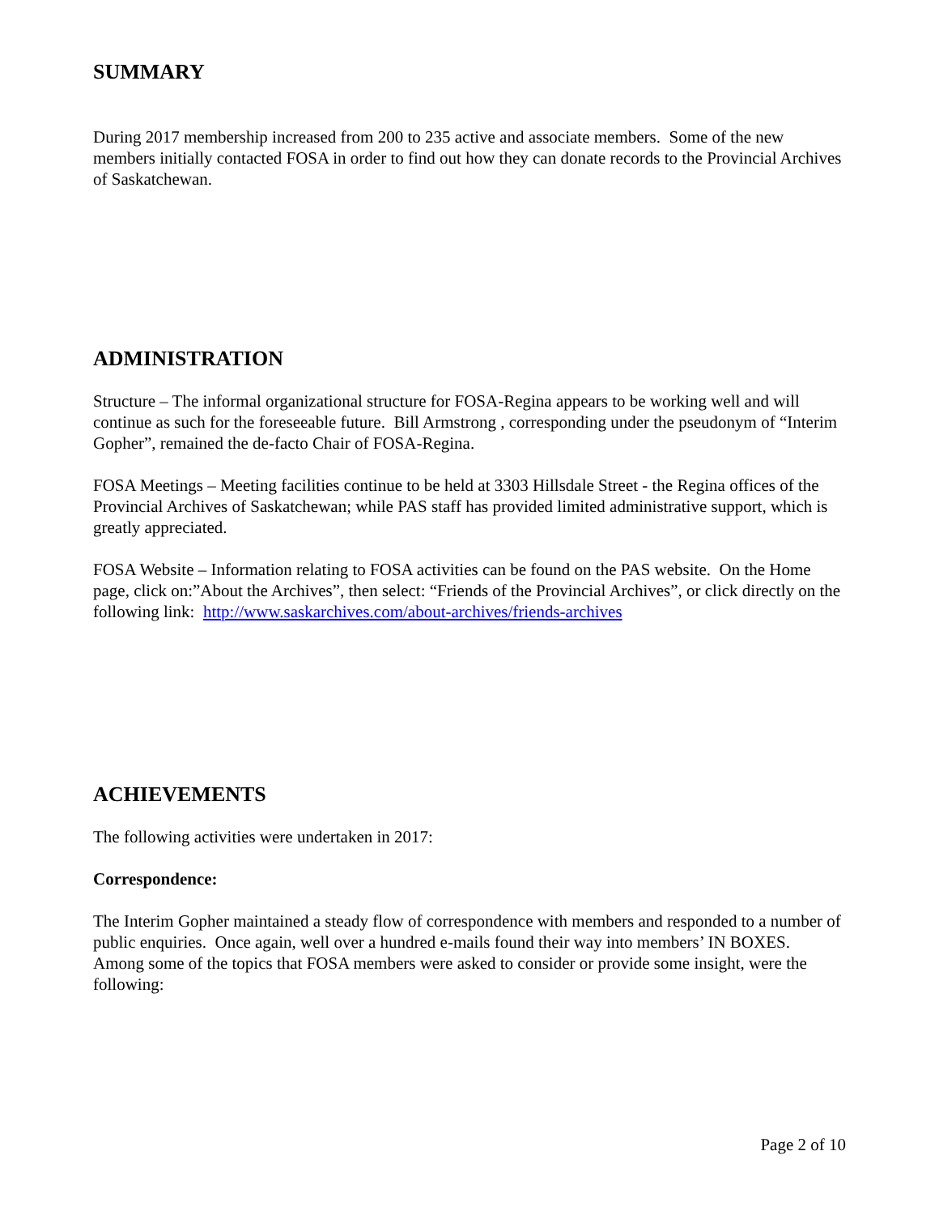SUMMARY
During 2017 membership increased from 200 to 235 active and associate members. Some of the new members initially contacted FOSA in order to find out how they can donate records to the Provincial Archives of Saskatchewan.
ADMINISTRATION
Structure – The informal organizational structure for FOSA-Regina appears to be working well and will continue as such for the foreseeable future. Bill Armstrong , corresponding under the pseudonym of “Interim Gopher”, remained the de-facto Chair of FOSA-Regina.
FOSA Meetings – Meeting facilities continue to be held at 3303 Hillsdale Street - the Regina offices of the Provincial Archives of Saskatchewan; while PAS staff has provided limited administrative support, which is greatly appreciated.
FOSA Website – Information relating to FOSA activities can be found on the PAS website. On the Home page, click on:”About the Archives”, then select: “Friends of the Provincial Archives”, or click directly on the following link: http://www.saskarchives.com/about-archives/friends-archives
ACHIEVEMENTS
The following activities were undertaken in 2017:
Correspondence:
The Interim Gopher maintained a steady flow of correspondence with members and responded to a number of public enquiries. Once again, well over a hundred e-mails found their way into members’ IN BOXES. Among some of the topics that FOSA members were asked to consider or provide some insight, were the following:
Page 2 of 10